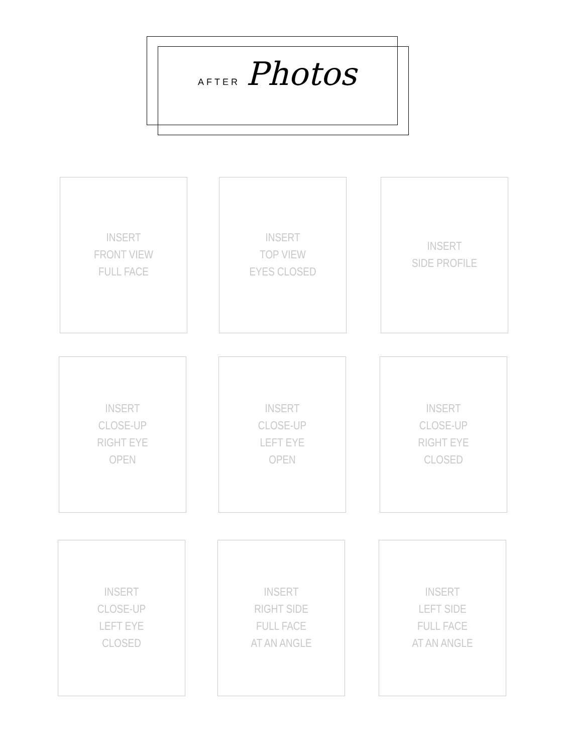AFTER Photos
INSERT
FRONT VIEW
FULL FACE
INSERT
TOP VIEW
EYES CLOSED
INSERT
SIDE PROFILE
INSERT
CLOSE-UP
RIGHT EYE
OPEN
INSERT
CLOSE-UP
LEFT EYE
OPEN
INSERT
CLOSE-UP
RIGHT EYE
CLOSED
INSERT
CLOSE-UP
LEFT EYE
CLOSED
INSERT
RIGHT SIDE
FULL FACE
AT AN ANGLE
INSERT
LEFT SIDE
FULL FACE
AT AN ANGLE